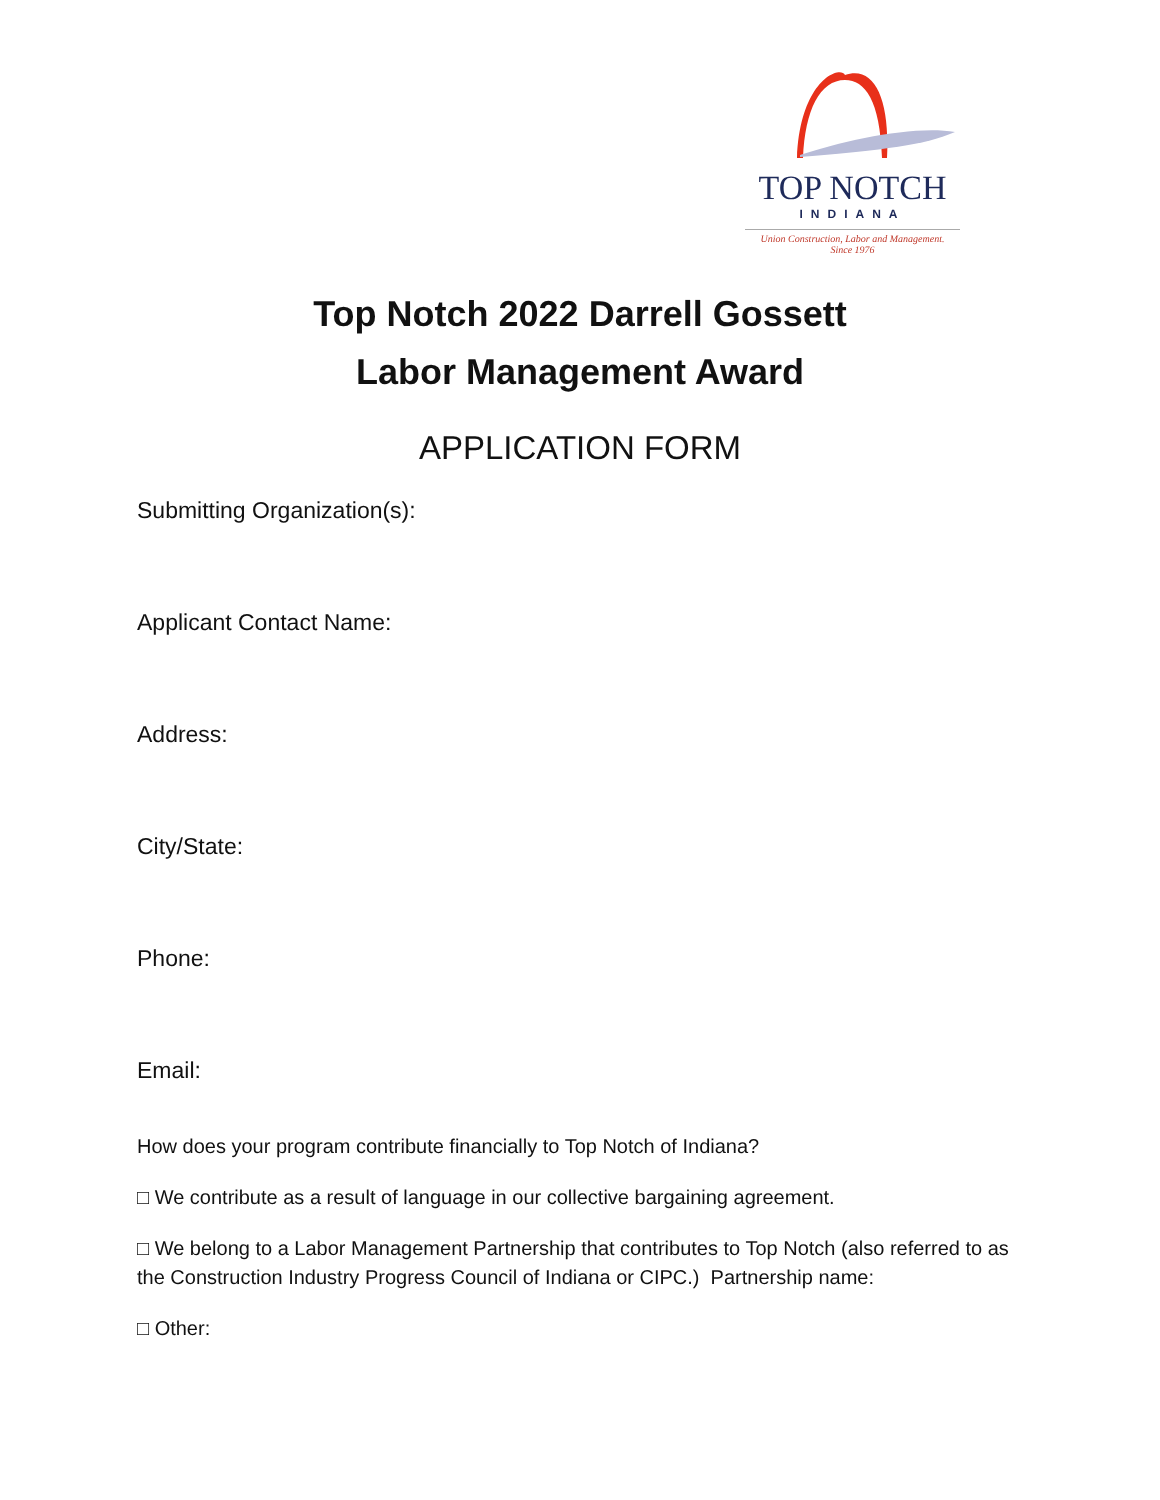TOP NOTCH
INDIANA
Union Construction, Labor and Management.
Since 1976
Top Notch 2022 Darrell Gossett
Labor Management Award
APPLICATION FORM
Submitting Organization(s):
Applicant Contact Name:
Address:
City/State:
Phone:
Email:
How does your program contribute financially to Top Notch of Indiana?
□ We contribute as a result of language in our collective bargaining agreement.
□ We belong to a Labor Management Partnership that contributes to Top Notch (also referred to as the Construction Industry Progress Council of Indiana or CIPC.) Partnership name:
□ Other: